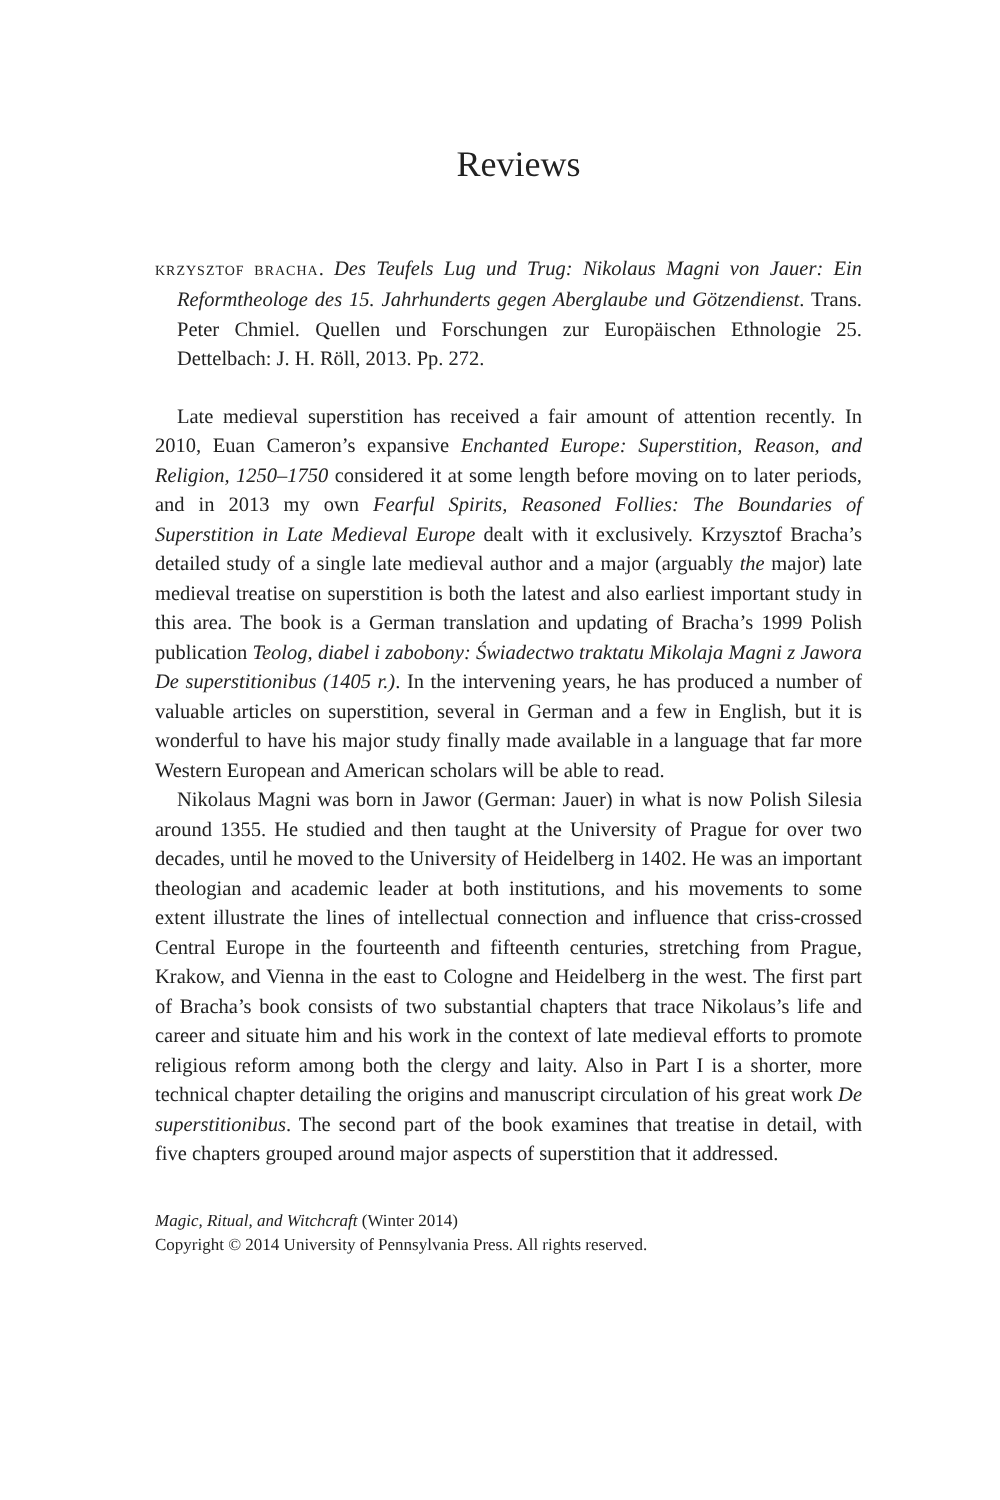Reviews
KRZYSZTOF BRACHA. Des Teufels Lug und Trug: Nikolaus Magni von Jauer: Ein Reformtheologe des 15. Jahrhunderts gegen Aberglaube und Götzendienst. Trans. Peter Chmiel. Quellen und Forschungen zur Europäischen Ethnologie 25. Dettelbach: J. H. Röll, 2013. Pp. 272.
Late medieval superstition has received a fair amount of attention recently. In 2010, Euan Cameron’s expansive Enchanted Europe: Superstition, Reason, and Religion, 1250–1750 considered it at some length before moving on to later periods, and in 2013 my own Fearful Spirits, Reasoned Follies: The Boundaries of Superstition in Late Medieval Europe dealt with it exclusively. Krzysztof Bracha’s detailed study of a single late medieval author and a major (arguably the major) late medieval treatise on superstition is both the latest and also earliest important study in this area. The book is a German translation and updating of Bracha’s 1999 Polish publication Teolog, diabel i zabobony: Świadectwo traktatu Mikolaja Magni z Jawora De superstitionibus (1405 r.). In the intervening years, he has produced a number of valuable articles on superstition, several in German and a few in English, but it is wonderful to have his major study finally made available in a language that far more Western European and American scholars will be able to read.
Nikolaus Magni was born in Jawor (German: Jauer) in what is now Polish Silesia around 1355. He studied and then taught at the University of Prague for over two decades, until he moved to the University of Heidelberg in 1402. He was an important theologian and academic leader at both institutions, and his movements to some extent illustrate the lines of intellectual connection and influence that criss-crossed Central Europe in the fourteenth and fifteenth centuries, stretching from Prague, Krakow, and Vienna in the east to Cologne and Heidelberg in the west. The first part of Bracha’s book consists of two substantial chapters that trace Nikolaus’s life and career and situate him and his work in the context of late medieval efforts to promote religious reform among both the clergy and laity. Also in Part I is a shorter, more technical chapter detailing the origins and manuscript circulation of his great work De superstitionibus. The second part of the book examines that treatise in detail, with five chapters grouped around major aspects of superstition that it addressed.
Magic, Ritual, and Witchcraft (Winter 2014)
Copyright © 2014 University of Pennsylvania Press. All rights reserved.